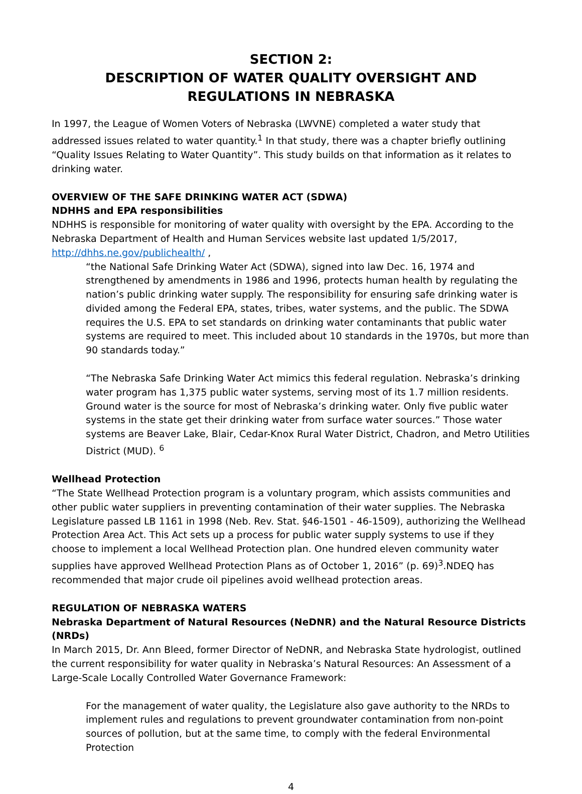SECTION 2:
DESCRIPTION OF WATER QUALITY OVERSIGHT AND REGULATIONS IN NEBRASKA
In 1997, the League of Women Voters of Nebraska (LWVNE) completed a water study that addressed issues related to water quantity.<sup>1</sup> In that study, there was a chapter briefly outlining “Quality Issues Relating to Water Quantity”. This study builds on that information as it relates to drinking water.
OVERVIEW OF THE SAFE DRINKING WATER ACT (SDWA)
NDHHS and EPA responsibilities
NDHHS is responsible for monitoring of water quality with oversight by the EPA. According to the Nebraska Department of Health and Human Services website last updated 1/5/2017, http://dhhs.ne.gov/publichealth/ ,
“the National Safe Drinking Water Act (SDWA), signed into law Dec. 16, 1974 and strengthened by amendments in 1986 and 1996, protects human health by regulating the nation’s public drinking water supply. The responsibility for ensuring safe drinking water is divided among the Federal EPA, states, tribes, water systems, and the public. The SDWA requires the U.S. EPA to set standards on drinking water contaminants that public water systems are required to meet. This included about 10 standards in the 1970s, but more than 90 standards today.”
“The Nebraska Safe Drinking Water Act mimics this federal regulation. Nebraska’s drinking water program has 1,375 public water systems, serving most of its 1.7 million residents. Ground water is the source for most of Nebraska’s drinking water. Only five public water systems in the state get their drinking water from surface water sources.” Those water systems are Beaver Lake, Blair, Cedar-Knox Rural Water District, Chadron, and Metro Utilities District (MUD). <sup>6</sup>
Wellhead Protection
“The State Wellhead Protection program is a voluntary program, which assists communities and other public water suppliers in preventing contamination of their water supplies. The Nebraska Legislature passed LB 1161 in 1998 (Neb. Rev. Stat. §46-1501 - 46-1509), authorizing the Wellhead Protection Area Act. This Act sets up a process for public water supply systems to use if they choose to implement a local Wellhead Protection plan. One hundred eleven community water supplies have approved Wellhead Protection Plans as of October 1, 2016” (p. 69)<sup>3</sup>.NDEQ has recommended that major crude oil pipelines avoid wellhead protection areas.
REGULATION OF NEBRASKA WATERS
Nebraska Department of Natural Resources (NeDNR) and the Natural Resource Districts (NRDs)
In March 2015, Dr. Ann Bleed, former Director of NeDNR, and Nebraska State hydrologist, outlined the current responsibility for water quality in Nebraska’s Natural Resources: An Assessment of a Large-Scale Locally Controlled Water Governance Framework:
For the management of water quality, the Legislature also gave authority to the NRDs to implement rules and regulations to prevent groundwater contamination from non-point sources of pollution, but at the same time, to comply with the federal Environmental Protection
4